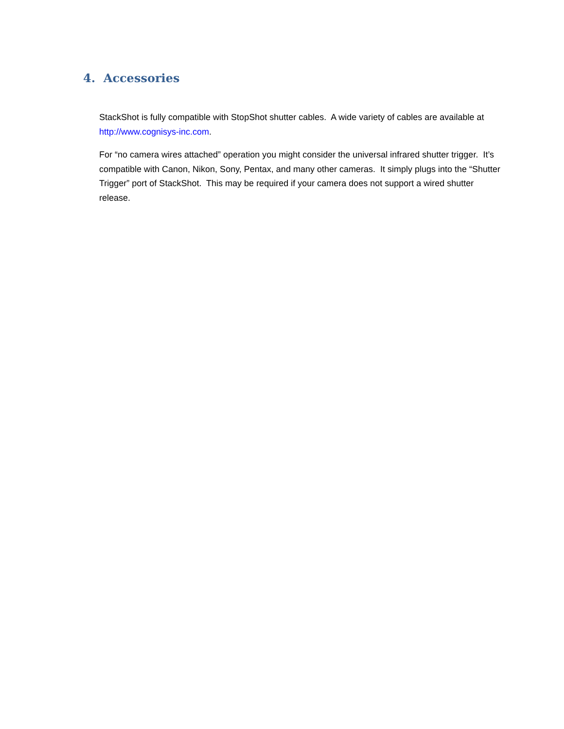4. Accessories
StackShot is fully compatible with StopShot shutter cables. A wide variety of cables are available at http://www.cognisys-inc.com.
For “no camera wires attached” operation you might consider the universal infrared shutter trigger. It’s compatible with Canon, Nikon, Sony, Pentax, and many other cameras. It simply plugs into the “Shutter Trigger” port of StackShot. This may be required if your camera does not support a wired shutter release.